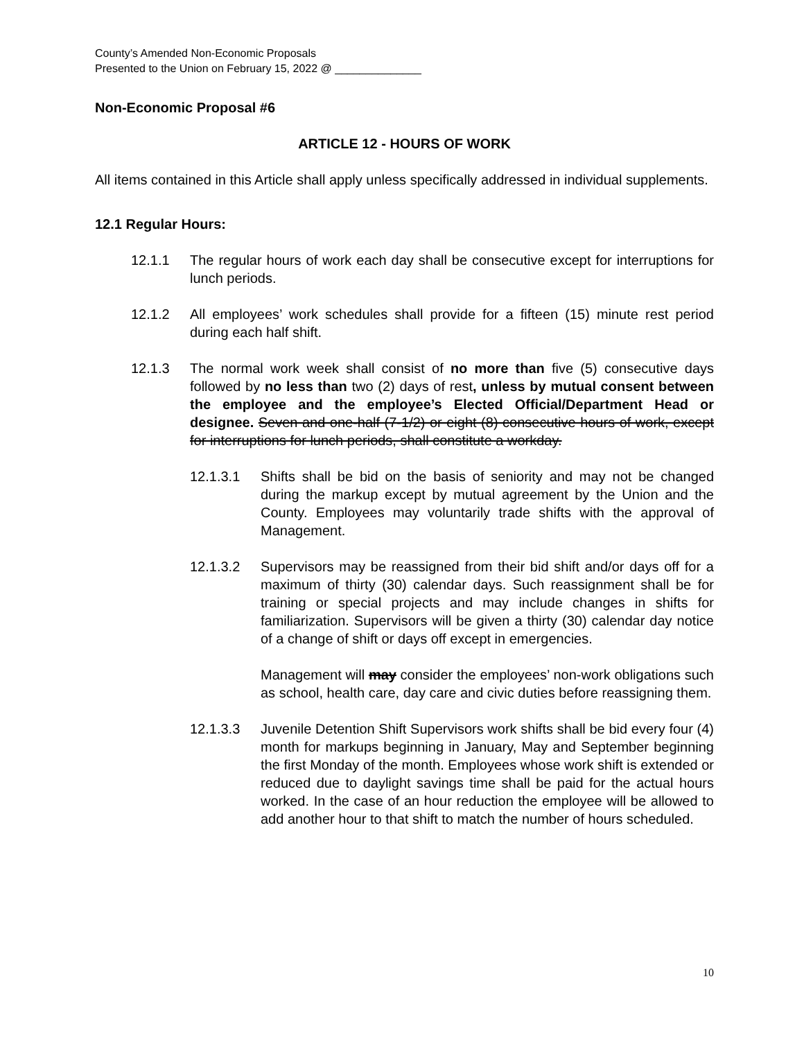County’s Amended Non-Economic Proposals
Presented to the Union on February 15, 2022 @ ______________
Non-Economic Proposal #6
ARTICLE 12 - HOURS OF WORK
All items contained in this Article shall apply unless specifically addressed in individual supplements.
12.1 Regular Hours:
12.1.1 The regular hours of work each day shall be consecutive except for interruptions for lunch periods.
12.1.2 All employees’ work schedules shall provide for a fifteen (15) minute rest period during each half shift.
12.1.3 The normal work week shall consist of no more than five (5) consecutive days followed by no less than two (2) days of rest, unless by mutual consent between the employee and the employee’s Elected Official/Department Head or designee. Seven and one-half (7-1/2) or eight (8) consecutive hours of work, except for interruptions for lunch periods, shall constitute a workday.
12.1.3.1 Shifts shall be bid on the basis of seniority and may not be changed during the markup except by mutual agreement by the Union and the County. Employees may voluntarily trade shifts with the approval of Management.
12.1.3.2 Supervisors may be reassigned from their bid shift and/or days off for a maximum of thirty (30) calendar days. Such reassignment shall be for training or special projects and may include changes in shifts for familiarization. Supervisors will be given a thirty (30) calendar day notice of a change of shift or days off except in emergencies.
Management will may consider the employees’ non-work obligations such as school, health care, day care and civic duties before reassigning them.
12.1.3.3 Juvenile Detention Shift Supervisors work shifts shall be bid every four (4) month for markups beginning in January, May and September beginning the first Monday of the month. Employees whose work shift is extended or reduced due to daylight savings time shall be paid for the actual hours worked. In the case of an hour reduction the employee will be allowed to add another hour to that shift to match the number of hours scheduled.
10